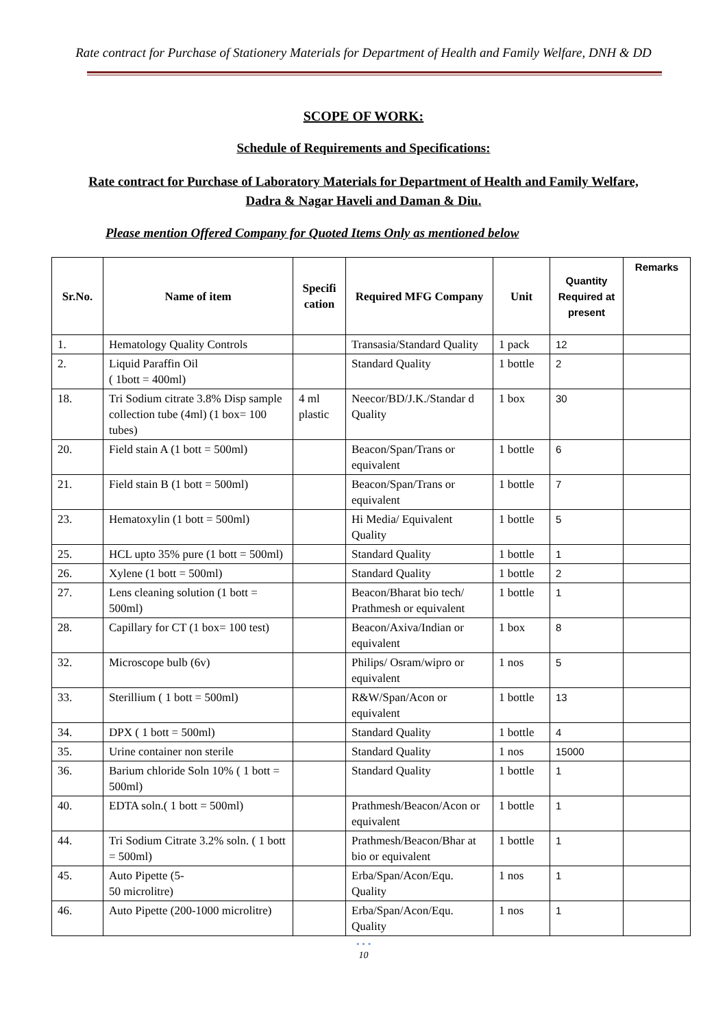Rate contract for Purchase of Stationery Materials for Department of Health and Family Welfare, DNH & DD
SCOPE OF WORK:
Schedule of Requirements and Specifications:
Rate contract for Purchase of Laboratory Materials for Department of Health and Family Welfare, Dadra & Nagar Haveli and Daman & Diu.
Please mention Offered Company for Quoted Items Only as mentioned below
| Sr.No. | Name of item | Specifi cation | Required MFG Company | Unit | Quantity Required at present | Remarks |
| --- | --- | --- | --- | --- | --- | --- |
| 1. | Hematology Quality Controls | | Transasia/Standard Quality | 1 pack | 12 | |
| 2. | Liquid Paraffin Oil ( 1bott = 400ml) | | Standard Quality | 1 bottle | 2 | |
| 18. | Tri Sodium citrate 3.8% Disp sample collection tube (4ml) (1 box= 100 tubes) | 4 ml plastic | Neecor/BD/J.K./Standar d Quality | 1 box | 30 | |
| 20. | Field stain A (1 bott = 500ml) | | Beacon/Span/Trans or equivalent | 1 bottle | 6 | |
| 21. | Field stain B (1 bott = 500ml) | | Beacon/Span/Trans or equivalent | 1 bottle | 7 | |
| 23. | Hematoxylin (1 bott = 500ml) | | Hi Media/ Equivalent Quality | 1 bottle | 5 | |
| 25. | HCL upto 35% pure (1 bott = 500ml) | | Standard Quality | 1 bottle | 1 | |
| 26. | Xylene (1 bott = 500ml) | | Standard Quality | 1 bottle | 2 | |
| 27. | Lens cleaning solution (1 bott = 500ml) | | Beacon/Bharat bio tech/ Prathmesh or equivalent | 1 bottle | 1 | |
| 28. | Capillary for CT (1 box= 100 test) | | Beacon/Axiva/Indian or equivalent | 1 box | 8 | |
| 32. | Microscope bulb (6v) | | Philips/ Osram/wipro or equivalent | 1 nos | 5 | |
| 33. | Sterillium ( 1 bott = 500ml) | | R&W/Span/Acon or equivalent | 1 bottle | 13 | |
| 34. | DPX ( 1 bott = 500ml) | | Standard Quality | 1 bottle | 4 | |
| 35. | Urine container non sterile | | Standard Quality | 1 nos | 15000 | |
| 36. | Barium chloride Soln 10% ( 1 bott = 500ml) | | Standard Quality | 1 bottle | 1 | |
| 40. | EDTA soln.( 1 bott = 500ml) | | Prathmesh/Beacon/Acon or equivalent | 1 bottle | 1 | |
| 44. | Tri Sodium Citrate 3.2% soln. ( 1 bott = 500ml) | | Prathmesh/Beacon/Bhar at bio or equivalent | 1 bottle | 1 | |
| 45. | Auto Pipette (5- 50 microlitre) | | Erba/Span/Acon/Equ. Quality | 1 nos | 1 | |
| 46. | Auto Pipette (200-1000 microlitre) | | Erba/Span/Acon/Equ. Quality | 1 nos | 1 | |
• • •
10